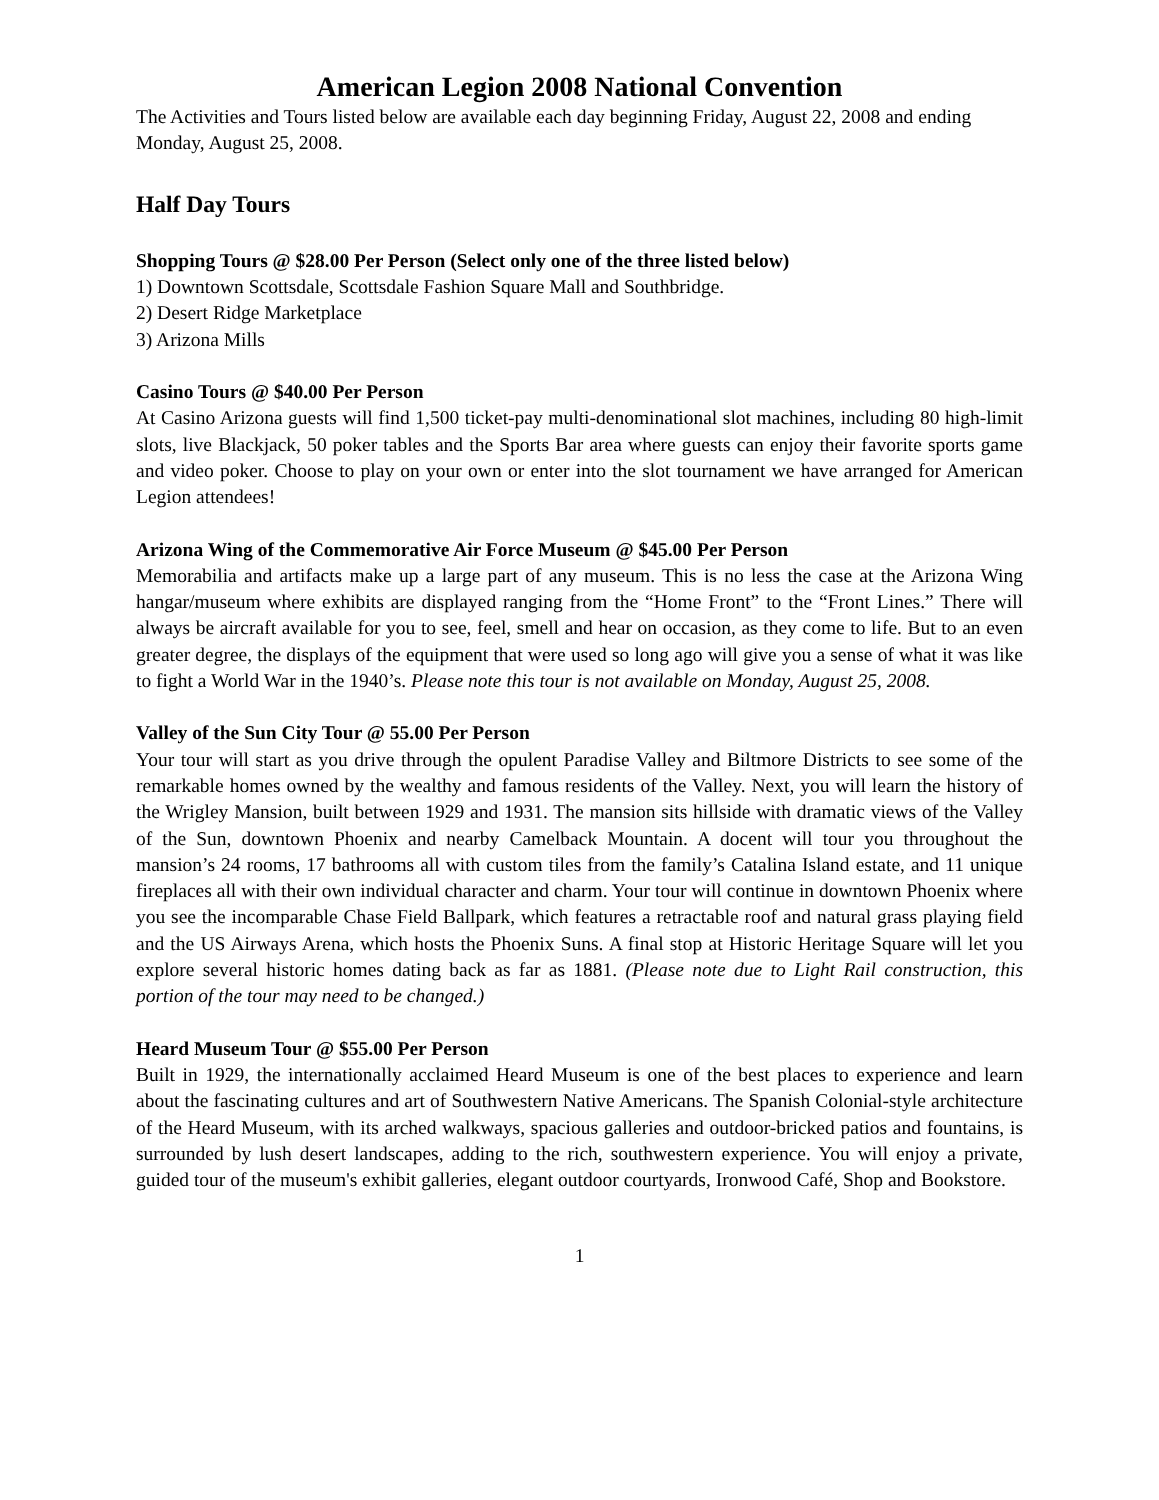American Legion 2008 National Convention
The Activities and Tours listed below are available each day beginning Friday, August 22, 2008 and ending Monday, August 25, 2008.
Half Day Tours
Shopping Tours @ $28.00 Per Person (Select only one of the three listed below)
1) Downtown Scottsdale, Scottsdale Fashion Square Mall and Southbridge.
2) Desert Ridge Marketplace
3) Arizona Mills
Casino Tours @ $40.00 Per Person
At Casino Arizona guests will find 1,500 ticket-pay multi-denominational slot machines, including 80 high-limit slots, live Blackjack, 50 poker tables and the Sports Bar area where guests can enjoy their favorite sports game and video poker. Choose to play on your own or enter into the slot tournament we have arranged for American Legion attendees!
Arizona Wing of the Commemorative Air Force Museum @ $45.00 Per Person
Memorabilia and artifacts make up a large part of any museum. This is no less the case at the Arizona Wing hangar/museum where exhibits are displayed ranging from the “Home Front” to the “Front Lines.” There will always be aircraft available for you to see, feel, smell and hear on occasion, as they come to life. But to an even greater degree, the displays of the equipment that were used so long ago will give you a sense of what it was like to fight a World War in the 1940’s. Please note this tour is not available on Monday, August 25, 2008.
Valley of the Sun City Tour @ 55.00 Per Person
Your tour will start as you drive through the opulent Paradise Valley and Biltmore Districts to see some of the remarkable homes owned by the wealthy and famous residents of the Valley. Next, you will learn the history of the Wrigley Mansion, built between 1929 and 1931. The mansion sits hillside with dramatic views of the Valley of the Sun, downtown Phoenix and nearby Camelback Mountain. A docent will tour you throughout the mansion’s 24 rooms, 17 bathrooms all with custom tiles from the family’s Catalina Island estate, and 11 unique fireplaces all with their own individual character and charm. Your tour will continue in downtown Phoenix where you see the incomparable Chase Field Ballpark, which features a retractable roof and natural grass playing field and the US Airways Arena, which hosts the Phoenix Suns. A final stop at Historic Heritage Square will let you explore several historic homes dating back as far as 1881. (Please note due to Light Rail construction, this portion of the tour may need to be changed.)
Heard Museum Tour @ $55.00 Per Person
Built in 1929, the internationally acclaimed Heard Museum is one of the best places to experience and learn about the fascinating cultures and art of Southwestern Native Americans. The Spanish Colonial-style architecture of the Heard Museum, with its arched walkways, spacious galleries and outdoor-bricked patios and fountains, is surrounded by lush desert landscapes, adding to the rich, southwestern experience. You will enjoy a private, guided tour of the museum's exhibit galleries, elegant outdoor courtyards, Ironwood Café, Shop and Bookstore.
1